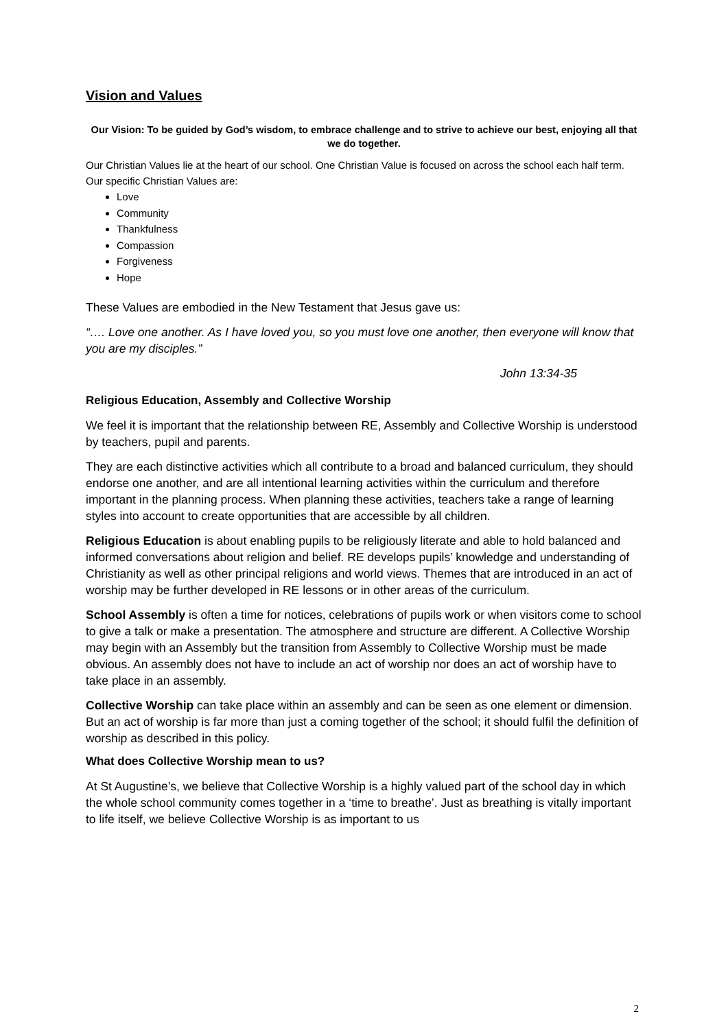Vision and Values
Our Vision: To be guided by God’s wisdom, to embrace challenge and to strive to achieve our best, enjoying all that we do together.
Our Christian Values lie at the heart of our school. One Christian Value is focused on across the school each half term.
Our specific Christian Values are:
Love
Community
Thankfulness
Compassion
Forgiveness
Hope
These Values are embodied in the New Testament that Jesus gave us:
“…. Love one another. As I have loved you, so you must love one another, then everyone will know that you are my disciples.”
John 13:34-35
Religious Education, Assembly and Collective Worship
We feel it is important that the relationship between RE, Assembly and Collective Worship is understood by teachers, pupil and parents.
They are each distinctive activities which all contribute to a broad and balanced curriculum, they should endorse one another, and are all intentional learning activities within the curriculum and therefore important in the planning process. When planning these activities, teachers take a range of learning styles into account to create opportunities that are accessible by all children.
Religious Education is about enabling pupils to be religiously literate and able to hold balanced and informed conversations about religion and belief. RE develops pupils’ knowledge and understanding of Christianity as well as other principal religions and world views. Themes that are introduced in an act of worship may be further developed in RE lessons or in other areas of the curriculum.
School Assembly is often a time for notices, celebrations of pupils work or when visitors come to school to give a talk or make a presentation. The atmosphere and structure are different. A Collective Worship may begin with an Assembly but the transition from Assembly to Collective Worship must be made obvious. An assembly does not have to include an act of worship nor does an act of worship have to take place in an assembly.
Collective Worship can take place within an assembly and can be seen as one element or dimension. But an act of worship is far more than just a coming together of the school; it should fulfil the definition of worship as described in this policy.
What does Collective Worship mean to us?
At St Augustine’s, we believe that Collective Worship is a highly valued part of the school day in which the whole school community comes together in a ‘time to breathe’. Just as breathing is vitally important to life itself, we believe Collective Worship is as important to us
2